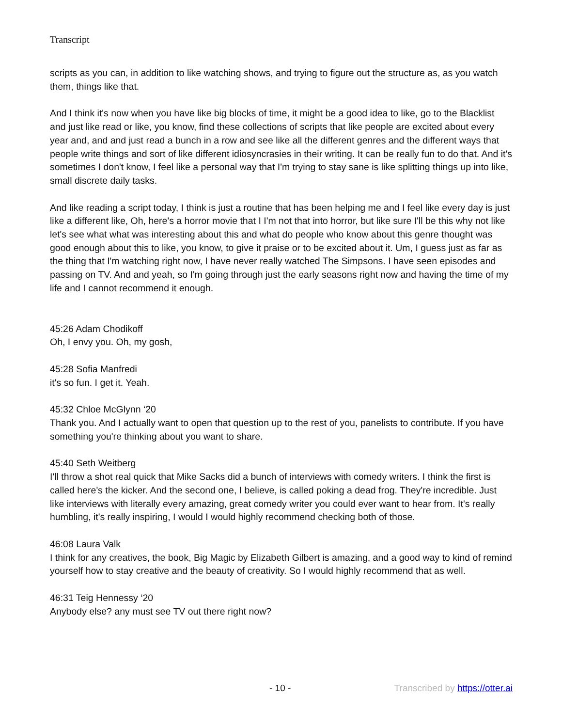Transcript
scripts as you can, in addition to like watching shows, and trying to figure out the structure as, as you watch them, things like that.
And I think it's now when you have like big blocks of time, it might be a good idea to like, go to the Blacklist and just like read or like, you know, find these collections of scripts that like people are excited about every year and, and and just read a bunch in a row and see like all the different genres and the different ways that people write things and sort of like different idiosyncrasies in their writing. It can be really fun to do that. And it's sometimes I don't know, I feel like a personal way that I'm trying to stay sane is like splitting things up into like, small discrete daily tasks.
And like reading a script today, I think is just a routine that has been helping me and I feel like every day is just like a different like, Oh, here's a horror movie that I I'm not that into horror, but like sure I'll be this why not like let's see what what was interesting about this and what do people who know about this genre thought was good enough about this to like, you know, to give it praise or to be excited about it. Um, I guess just as far as the thing that I'm watching right now, I have never really watched The Simpsons. I have seen episodes and passing on TV. And and yeah, so I'm going through just the early seasons right now and having the time of my life and I cannot recommend it enough.
45:26 Adam Chodikoff
Oh, I envy you. Oh, my gosh,
45:28 Sofia Manfredi
it's so fun. I get it. Yeah.
45:32 Chloe McGlynn ‘20
Thank you. And I actually want to open that question up to the rest of you, panelists to contribute. If you have something you're thinking about you want to share.
45:40 Seth Weitberg
I'll throw a shot real quick that Mike Sacks did a bunch of interviews with comedy writers. I think the first is called here's the kicker. And the second one, I believe, is called poking a dead frog. They're incredible. Just like interviews with literally every amazing, great comedy writer you could ever want to hear from. It's really humbling, it's really inspiring, I would I would highly recommend checking both of those.
46:08 Laura Valk
I think for any creatives, the book, Big Magic by Elizabeth Gilbert is amazing, and a good way to kind of remind yourself how to stay creative and the beauty of creativity. So I would highly recommend that as well.
46:31 Teig Hennessy ‘20
Anybody else? any must see TV out there right now?
- 10 - Transcribed by https://otter.ai